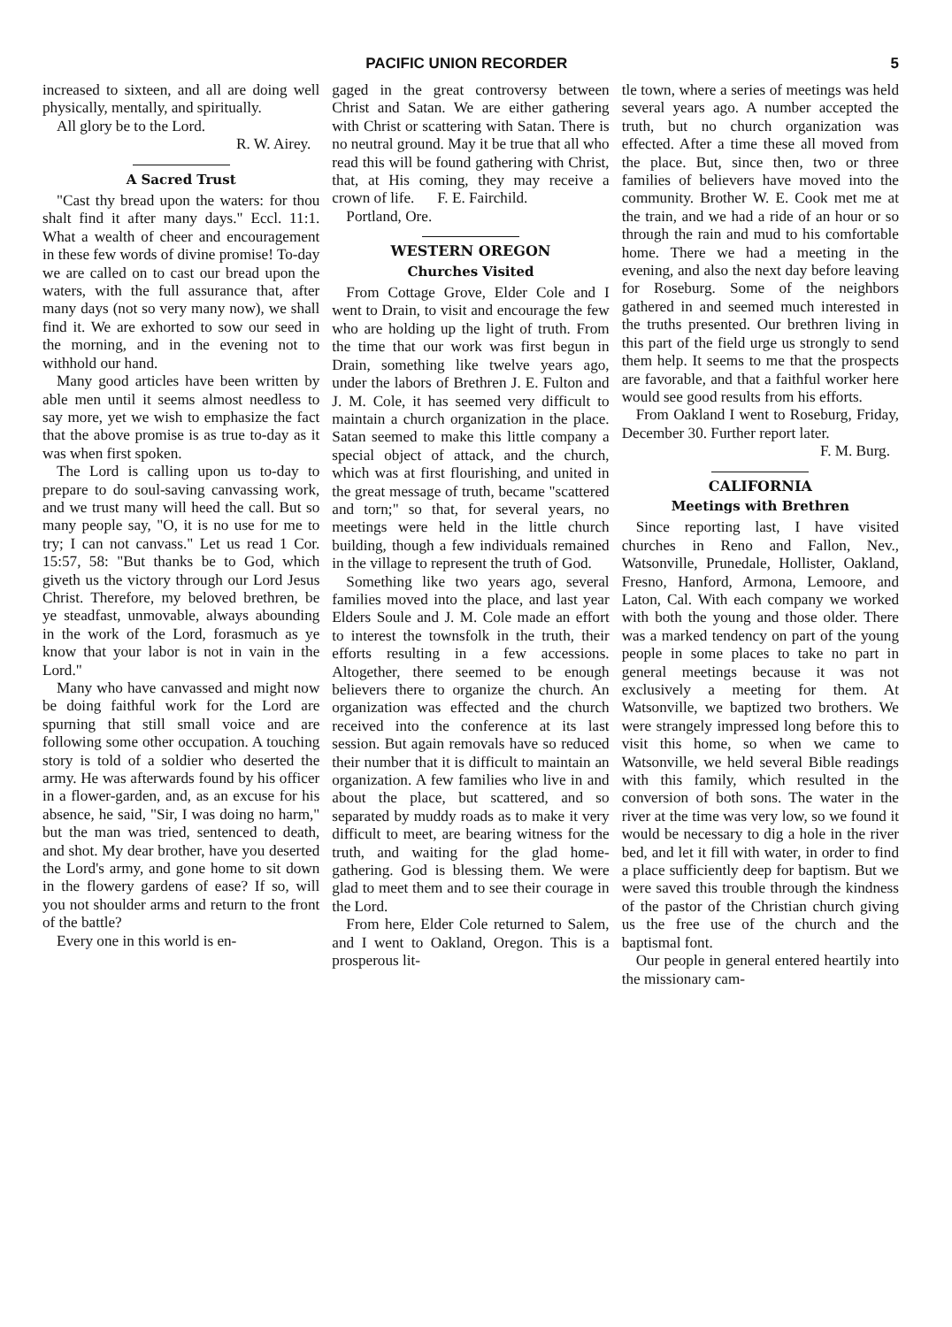PACIFIC UNION RECORDER 5
increased to sixteen, and all are doing well physically, mentally, and spiritually.
All glory be to the Lord.
R. W. Airey.
A Sacred Trust
"Cast thy bread upon the waters: for thou shalt find it after many days." Eccl. 11:1. What a wealth of cheer and encouragement in these few words of divine promise! To-day we are called on to cast our bread upon the waters, with the full assurance that, after many days (not so very many now), we shall find it. We are exhorted to sow our seed in the morning, and in the evening not to withhold our hand.
Many good articles have been written by able men until it seems almost needless to say more, yet we wish to emphasize the fact that the above promise is as true to-day as it was when first spoken.
The Lord is calling upon us to-day to prepare to do soul-saving canvassing work, and we trust many will heed the call. But so many people say, "O, it is no use for me to try; I can not canvass." Let us read 1 Cor. 15:57, 58: "But thanks be to God, which giveth us the victory through our Lord Jesus Christ. Therefore, my beloved brethren, be ye steadfast, unmovable, always abounding in the work of the Lord, forasmuch as ye know that your labor is not in vain in the Lord."
Many who have canvassed and might now be doing faithful work for the Lord are spurning that still small voice and are following some other occupation. A touching story is told of a soldier who deserted the army. He was afterwards found by his officer in a flower-garden, and, as an excuse for his absence, he said, "Sir, I was doing no harm," but the man was tried, sentenced to death, and shot. My dear brother, have you deserted the Lord's army, and gone home to sit down in the flowery gardens of ease? If so, will you not shoulder arms and return to the front of the battle?
Every one in this world is en-
gaged in the great controversy between Christ and Satan. We are either gathering with Christ or scattering with Satan. There is no neutral ground. May it be true that all who read this will be found gathering with Christ, that, at His coming, they may receive a crown of life. F. E. Fairchild.
Portland, Ore.
WESTERN OREGON
Churches Visited
From Cottage Grove, Elder Cole and I went to Drain, to visit and encourage the few who are holding up the light of truth. From the time that our work was first begun in Drain, something like twelve years ago, under the labors of Brethren J. E. Fulton and J. M. Cole, it has seemed very difficult to maintain a church organization in the place. Satan seemed to make this little company a special object of attack, and the church, which was at first flourishing, and united in the great message of truth, became "scattered and torn;" so that, for several years, no meetings were held in the little church building, though a few individuals remained in the village to represent the truth of God.
Something like two years ago, several families moved into the place, and last year Elders Soule and J. M. Cole made an effort to interest the townsfolk in the truth, their efforts resulting in a few accessions. Altogether, there seemed to be enough believers there to organize the church. An organization was effected and the church received into the conference at its last session. But again removals have so reduced their number that it is difficult to maintain an organization. A few families who live in and about the place, but scattered, and so separated by muddy roads as to make it very difficult to meet, are bearing witness for the truth, and waiting for the glad home-gathering. God is blessing them. We were glad to meet them and to see their courage in the Lord.
From here, Elder Cole returned to Salem, and I went to Oakland, Oregon. This is a prosperous lit-
tle town, where a series of meetings was held several years ago. A number accepted the truth, but no church organization was effected. After a time these all moved from the place. But, since then, two or three families of believers have moved into the community. Brother W. E. Cook met me at the train, and we had a ride of an hour or so through the rain and mud to his comfortable home. There we had a meeting in the evening, and also the next day before leaving for Roseburg. Some of the neighbors gathered in and seemed much interested in the truths presented. Our brethren living in this part of the field urge us strongly to send them help. It seems to me that the prospects are favorable, and that a faithful worker here would see good results from his efforts.
From Oakland I went to Roseburg, Friday, December 30. Further report later.
F. M. Burg.
CALIFORNIA
Meetings with Brethren
Since reporting last, I have visited churches in Reno and Fallon, Nev., Watsonville, Prunedale, Hollister, Oakland, Fresno, Hanford, Armona, Lemoore, and Laton, Cal. With each company we worked with both the young and those older. There was a marked tendency on part of the young people in some places to take no part in general meetings because it was not exclusively a meeting for them. At Watsonville, we baptized two brothers. We were strangely impressed long before this to visit this home, so when we came to Watsonville, we held several Bible readings with this family, which resulted in the conversion of both sons. The water in the river at the time was very low, so we found it would be necessary to dig a hole in the river bed, and let it fill with water, in order to find a place sufficiently deep for baptism. But we were saved this trouble through the kindness of the pastor of the Christian church giving us the free use of the church and the baptismal font.
Our people in general entered heartily into the missionary cam-